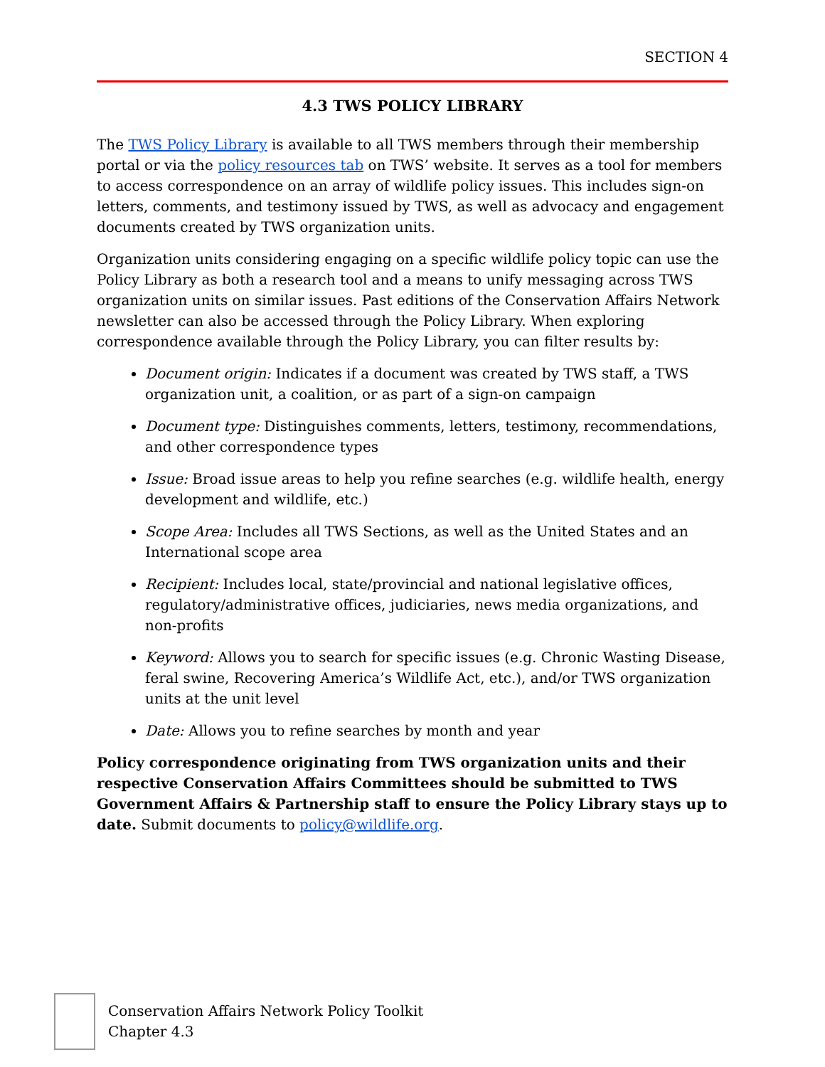SECTION 4
4.3 TWS POLICY LIBRARY
The TWS Policy Library is available to all TWS members through their membership portal or via the policy resources tab on TWS’ website. It serves as a tool for members to access correspondence on an array of wildlife policy issues. This includes sign-on letters, comments, and testimony issued by TWS, as well as advocacy and engagement documents created by TWS organization units.
Organization units considering engaging on a specific wildlife policy topic can use the Policy Library as both a research tool and a means to unify messaging across TWS organization units on similar issues. Past editions of the Conservation Affairs Network newsletter can also be accessed through the Policy Library. When exploring correspondence available through the Policy Library, you can filter results by:
Document origin: Indicates if a document was created by TWS staff, a TWS organization unit, a coalition, or as part of a sign-on campaign
Document type: Distinguishes comments, letters, testimony, recommendations, and other correspondence types
Issue: Broad issue areas to help you refine searches (e.g. wildlife health, energy development and wildlife, etc.)
Scope Area: Includes all TWS Sections, as well as the United States and an International scope area
Recipient: Includes local, state/provincial and national legislative offices, regulatory/administrative offices, judiciaries, news media organizations, and non-profits
Keyword: Allows you to search for specific issues (e.g. Chronic Wasting Disease, feral swine, Recovering America’s Wildlife Act, etc.), and/or TWS organization units at the unit level
Date: Allows you to refine searches by month and year
Policy correspondence originating from TWS organization units and their respective Conservation Affairs Committees should be submitted to TWS Government Affairs & Partnership staff to ensure the Policy Library stays up to date. Submit documents to policy@wildlife.org.
Conservation Affairs Network Policy Toolkit
Chapter 4.3